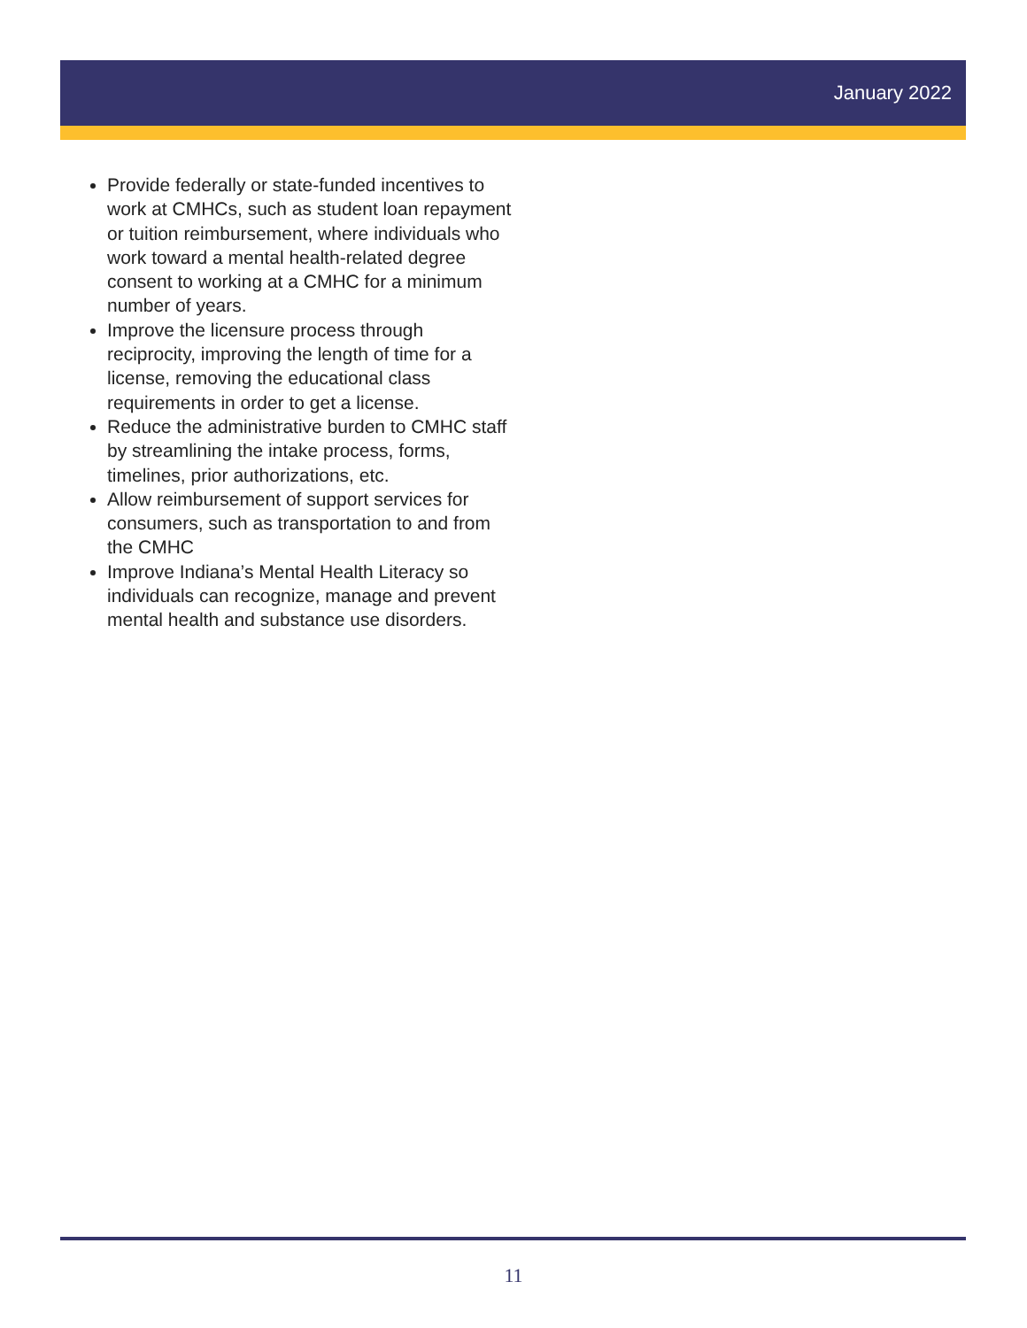January 2022
Provide federally or state-funded incentives to work at CMHCs, such as student loan repayment or tuition reimbursement, where individuals who work toward a mental health-related degree consent to working at a CMHC for a minimum number of years.
Improve the licensure process through reciprocity, improving the length of time for a license, removing the educational class requirements in order to get a license.
Reduce the administrative burden to CMHC staff by streamlining the intake process, forms, timelines, prior authorizations, etc.
Allow reimbursement of support services for consumers, such as transportation to and from the CMHC
Improve Indiana’s Mental Health Literacy so individuals can recognize, manage and prevent mental health and substance use disorders.
11